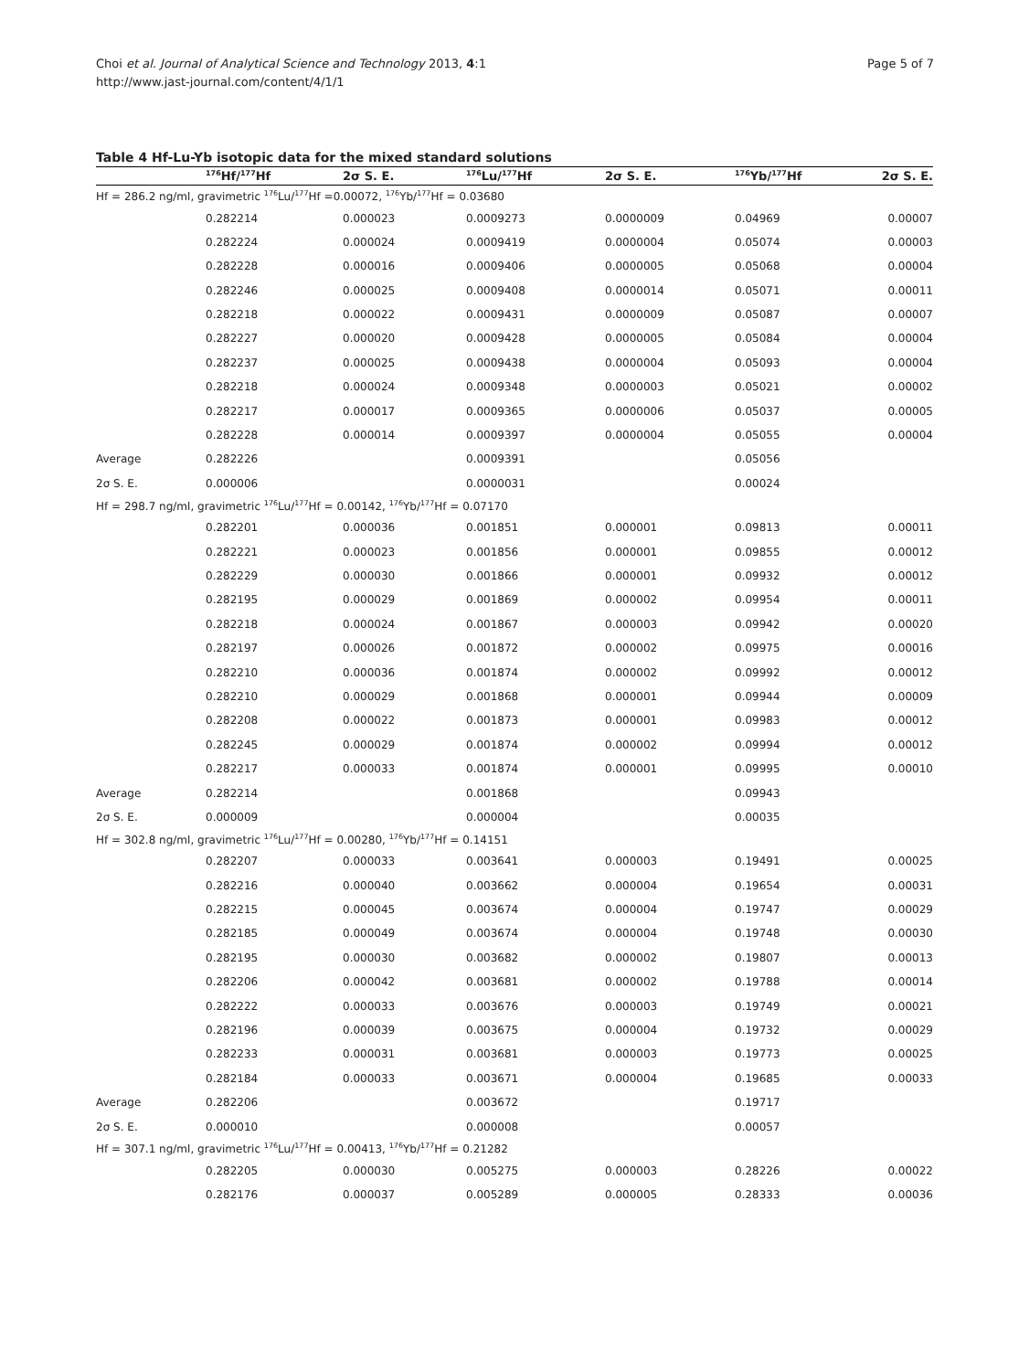Choi et al. Journal of Analytical Science and Technology 2013, 4:1
http://www.jast-journal.com/content/4/1/1
Page 5 of 7
Table 4 Hf-Lu-Yb isotopic data for the mixed standard solutions
| | <sup>176</sup>Hf/<sup>177</sup>Hf | 2σ S. E. | <sup>176</sup>Lu/<sup>177</sup>Hf | 2σ S. E. | <sup>176</sup>Yb/<sup>177</sup>Hf | 2σ S. E. |
| --- | --- | --- | --- | --- | --- | --- |
| Hf = 286.2 ng/ml, gravimetric <sup>176</sup>Lu/<sup>177</sup>Hf =0.00072, <sup>176</sup>Yb/<sup>177</sup>Hf = 0.03680 | | | | | | |
| | 0.282214 | 0.000023 | 0.0009273 | 0.0000009 | 0.04969 | 0.00007 |
| | 0.282224 | 0.000024 | 0.0009419 | 0.0000004 | 0.05074 | 0.00003 |
| | 0.282228 | 0.000016 | 0.0009406 | 0.0000005 | 0.05068 | 0.00004 |
| | 0.282246 | 0.000025 | 0.0009408 | 0.0000014 | 0.05071 | 0.00011 |
| | 0.282218 | 0.000022 | 0.0009431 | 0.0000009 | 0.05087 | 0.00007 |
| | 0.282227 | 0.000020 | 0.0009428 | 0.0000005 | 0.05084 | 0.00004 |
| | 0.282237 | 0.000025 | 0.0009438 | 0.0000004 | 0.05093 | 0.00004 |
| | 0.282218 | 0.000024 | 0.0009348 | 0.0000003 | 0.05021 | 0.00002 |
| | 0.282217 | 0.000017 | 0.0009365 | 0.0000006 | 0.05037 | 0.00005 |
| | 0.282228 | 0.000014 | 0.0009397 | 0.0000004 | 0.05055 | 0.00004 |
| Average | 0.282226 | | 0.0009391 | | 0.05056 | |
| 2σ S. E. | 0.000006 | | 0.0000031 | | 0.00024 | |
| Hf = 298.7 ng/ml, gravimetric <sup>176</sup>Lu/<sup>177</sup>Hf = 0.00142, <sup>176</sup>Yb/<sup>177</sup>Hf = 0.07170 | | | | | | |
| | 0.282201 | 0.000036 | 0.001851 | 0.000001 | 0.09813 | 0.00011 |
| | 0.282221 | 0.000023 | 0.001856 | 0.000001 | 0.09855 | 0.00012 |
| | 0.282229 | 0.000030 | 0.001866 | 0.000001 | 0.09932 | 0.00012 |
| | 0.282195 | 0.000029 | 0.001869 | 0.000002 | 0.09954 | 0.00011 |
| | 0.282218 | 0.000024 | 0.001867 | 0.000003 | 0.09942 | 0.00020 |
| | 0.282197 | 0.000026 | 0.001872 | 0.000002 | 0.09975 | 0.00016 |
| | 0.282210 | 0.000036 | 0.001874 | 0.000002 | 0.09992 | 0.00012 |
| | 0.282210 | 0.000029 | 0.001868 | 0.000001 | 0.09944 | 0.00009 |
| | 0.282208 | 0.000022 | 0.001873 | 0.000001 | 0.09983 | 0.00012 |
| | 0.282245 | 0.000029 | 0.001874 | 0.000002 | 0.09994 | 0.00012 |
| | 0.282217 | 0.000033 | 0.001874 | 0.000001 | 0.09995 | 0.00010 |
| Average | 0.282214 | | 0.001868 | | 0.09943 | |
| 2σ S. E. | 0.000009 | | 0.000004 | | 0.00035 | |
| Hf = 302.8 ng/ml, gravimetric <sup>176</sup>Lu/<sup>177</sup>Hf = 0.00280, <sup>176</sup>Yb/<sup>177</sup>Hf = 0.14151 | | | | | | |
| | 0.282207 | 0.000033 | 0.003641 | 0.000003 | 0.19491 | 0.00025 |
| | 0.282216 | 0.000040 | 0.003662 | 0.000004 | 0.19654 | 0.00031 |
| | 0.282215 | 0.000045 | 0.003674 | 0.000004 | 0.19747 | 0.00029 |
| | 0.282185 | 0.000049 | 0.003674 | 0.000004 | 0.19748 | 0.00030 |
| | 0.282195 | 0.000030 | 0.003682 | 0.000002 | 0.19807 | 0.00013 |
| | 0.282206 | 0.000042 | 0.003681 | 0.000002 | 0.19788 | 0.00014 |
| | 0.282222 | 0.000033 | 0.003676 | 0.000003 | 0.19749 | 0.00021 |
| | 0.282196 | 0.000039 | 0.003675 | 0.000004 | 0.19732 | 0.00029 |
| | 0.282233 | 0.000031 | 0.003681 | 0.000003 | 0.19773 | 0.00025 |
| | 0.282184 | 0.000033 | 0.003671 | 0.000004 | 0.19685 | 0.00033 |
| Average | 0.282206 | | 0.003672 | | 0.19717 | |
| 2σ S. E. | 0.000010 | | 0.000008 | | 0.00057 | |
| Hf = 307.1 ng/ml, gravimetric <sup>176</sup>Lu/<sup>177</sup>Hf = 0.00413, <sup>176</sup>Yb/<sup>177</sup>Hf = 0.21282 | | | | | | |
| | 0.282205 | 0.000030 | 0.005275 | 0.000003 | 0.28226 | 0.00022 |
| | 0.282176 | 0.000037 | 0.005289 | 0.000005 | 0.28333 | 0.00036 |